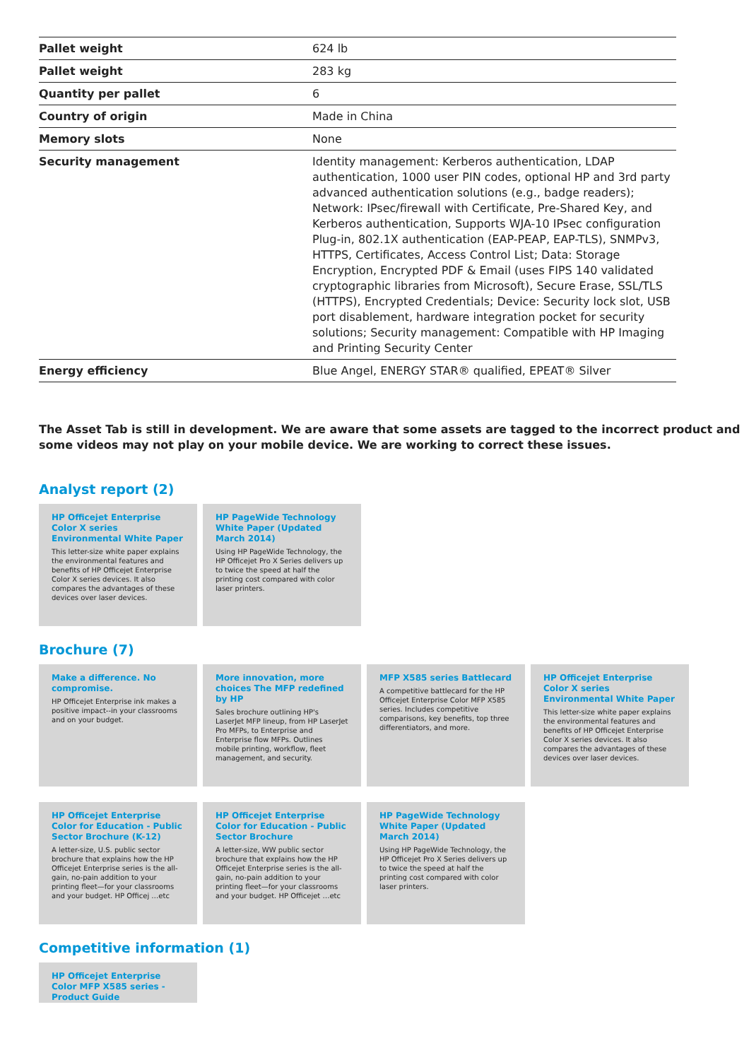| Pallet weight | 624 lb |
| Pallet weight | 283 kg |
| Quantity per pallet | 6 |
| Country of origin | Made in China |
| Memory slots | None |
| Security management | Identity management: Kerberos authentication, LDAP authentication, 1000 user PIN codes, optional HP and 3rd party advanced authentication solutions (e.g., badge readers); Network: IPsec/firewall with Certificate, Pre-Shared Key, and Kerberos authentication, Supports WJA-10 IPsec configuration Plug-in, 802.1X authentication (EAP-PEAP, EAP-TLS), SNMPv3, HTTPS, Certificates, Access Control List; Data: Storage Encryption, Encrypted PDF & Email (uses FIPS 140 validated cryptographic libraries from Microsoft), Secure Erase, SSL/TLS (HTTPS), Encrypted Credentials; Device: Security lock slot, USB port disablement, hardware integration pocket for security solutions; Security management: Compatible with HP Imaging and Printing Security Center |
| Energy efficiency | Blue Angel, ENERGY STAR® qualified, EPEAT® Silver |
The Asset Tab is still in development. We are aware that some assets are tagged to the incorrect product and some videos may not play on your mobile device. We are working to correct these issues.
Analyst report (2)
HP Officejet Enterprise Color X series Environmental White Paper
This letter-size white paper explains the environmental features and benefits of HP Officejet Enterprise Color X series devices. It also compares the advantages of these devices over laser devices.
HP PageWide Technology White Paper (Updated March 2014)
Using HP PageWide Technology, the HP Officejet Pro X Series delivers up to twice the speed at half the printing cost compared with color laser printers.
Brochure (7)
Make a difference. No compromise.
HP Officejet Enterprise ink makes a positive impact--in your classrooms and on your budget.
More innovation, more choices The MFP redefined by HP
Sales brochure outlining HP's LaserJet MFP lineup, from HP LaserJet Pro MFPs, to Enterprise and Enterprise flow MFPs. Outlines mobile printing, workflow, fleet management, and security.
MFP X585 series Battlecard
A competitive battlecard for the HP Officejet Enterprise Color MFP X585 series. Includes competitive comparisons, key benefits, top three differentiators, and more.
HP Officejet Enterprise Color X series Environmental White Paper
This letter-size white paper explains the environmental features and benefits of HP Officejet Enterprise Color X series devices. It also compares the advantages of these devices over laser devices.
HP Officejet Enterprise Color for Education - Public Sector Brochure (K-12)
A letter-size, U.S. public sector brochure that explains how the HP Officejet Enterprise series is the all-gain, no-pain addition to your printing fleet—for your classrooms and your budget. HP Officej …etc
HP Officejet Enterprise Color for Education - Public Sector Brochure
A letter-size, WW public sector brochure that explains how the HP Officejet Enterprise series is the all-gain, no-pain addition to your printing fleet—for your classrooms and your budget. HP Officejet …etc
HP PageWide Technology White Paper (Updated March 2014)
Using HP PageWide Technology, the HP Officejet Pro X Series delivers up to twice the speed at half the printing cost compared with color laser printers.
Competitive information (1)
HP Officejet Enterprise Color MFP X585 series - Product Guide